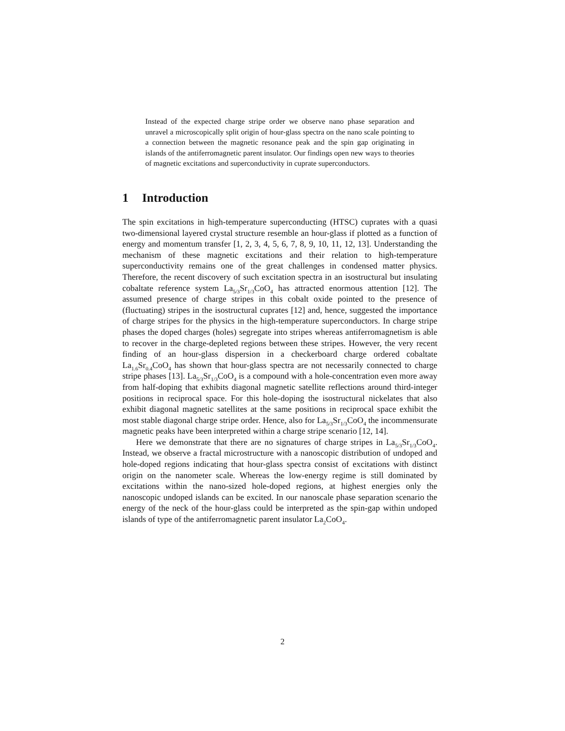Instead of the expected charge stripe order we observe nano phase separation and unravel a microscopically split origin of hour-glass spectra on the nano scale pointing to a connection between the magnetic resonance peak and the spin gap originating in islands of the antiferromagnetic parent insulator. Our findings open new ways to theories of magnetic excitations and superconductivity in cuprate superconductors.
1 Introduction
The spin excitations in high-temperature superconducting (HTSC) cuprates with a quasi two-dimensional layered crystal structure resemble an hour-glass if plotted as a function of energy and momentum transfer [1, 2, 3, 4, 5, 6, 7, 8, 9, 10, 11, 12, 13]. Understanding the mechanism of these magnetic excitations and their relation to high-temperature superconductivity remains one of the great challenges in condensed matter physics. Therefore, the recent discovery of such excitation spectra in an isostructural but insulating cobaltate reference system La<sub>5/3</sub>Sr<sub>1/3</sub>CoO<sub>4</sub> has attracted enormous attention [12]. The assumed presence of charge stripes in this cobalt oxide pointed to the presence of (fluctuating) stripes in the isostructural cuprates [12] and, hence, suggested the importance of charge stripes for the physics in the high-temperature superconductors. In charge stripe phases the doped charges (holes) segregate into stripes whereas antiferromagnetism is able to recover in the charge-depleted regions between these stripes. However, the very recent finding of an hour-glass dispersion in a checkerboard charge ordered cobaltate La<sub>1.6</sub>Sr<sub>0.4</sub>CoO<sub>4</sub> has shown that hour-glass spectra are not necessarily connected to charge stripe phases [13]. La<sub>5/3</sub>Sr<sub>1/3</sub>CoO<sub>4</sub> is a compound with a hole-concentration even more away from half-doping that exhibits diagonal magnetic satellite reflections around third-integer positions in reciprocal space. For this hole-doping the isostructural nickelates that also exhibit diagonal magnetic satellites at the same positions in reciprocal space exhibit the most stable diagonal charge stripe order. Hence, also for La<sub>5/3</sub>Sr<sub>1/3</sub>CoO<sub>4</sub> the incommensurate magnetic peaks have been interpreted within a charge stripe scenario [12, 14].
Here we demonstrate that there are no signatures of charge stripes in La<sub>5/3</sub>Sr<sub>1/3</sub>CoO<sub>4</sub>. Instead, we observe a fractal microstructure with a nanoscopic distribution of undoped and hole-doped regions indicating that hour-glass spectra consist of excitations with distinct origin on the nanometer scale. Whereas the low-energy regime is still dominated by excitations within the nano-sized hole-doped regions, at highest energies only the nanoscopic undoped islands can be excited. In our nanoscale phase separation scenario the energy of the neck of the hour-glass could be interpreted as the spin-gap within undoped islands of type of the antiferromagnetic parent insulator La<sub>2</sub>CoO<sub>4</sub>.
2